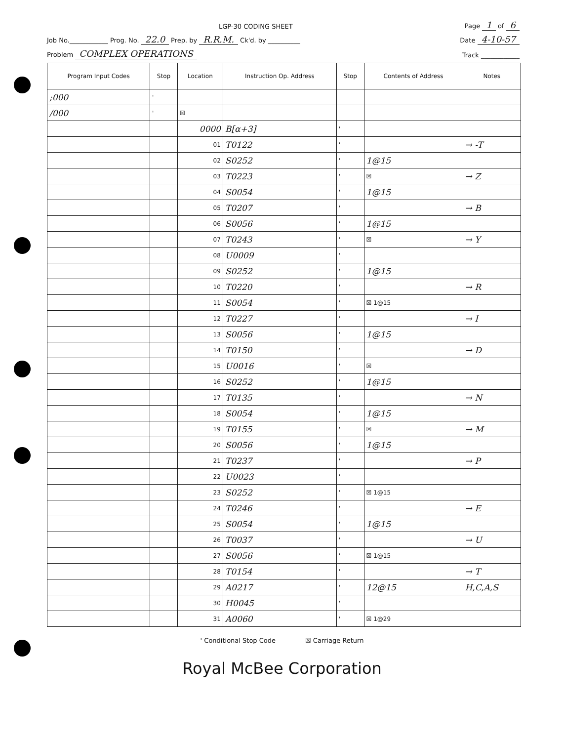LGP-30 CODING SHEET Page 1 of 6
Job No.____________ Prog. No. 22.0 Prep. by R.R.M. Ck'd. by __________ Date 4-10-57
Problem COMPLEX OPERATIONS Track ____________
| Program Input Codes | Stop | Location | Instruction Op. Address | Stop | Contents of Address | Notes |
| --- | --- | --- | --- | --- | --- | --- |
| ;000 | ' | | | | | |
| /000 | ' | ☒ | | | | |
| | | 0000 | B[α+3] | ' | | |
| | | 01 | T0122 | ' | | → -T |
| | | 02 | S0252 | ' | 1@15 | |
| | | 03 | T0223 | ' | ☒ | → Z |
| | | 04 | S0054 | ' | 1@15 | |
| | | 05 | T0207 | ' | | → B |
| | | 06 | S0056 | ' | 1@15 | |
| | | 07 | T0243 | ' | ☒ | → Y |
| | | 08 | U0009 | ' | | |
| | | 09 | S0252 | ' | 1@15 | |
| | | 10 | T0220 | ' | | → R |
| | | 11 | S0054 | ' | ☒ 1@15 | |
| | | 12 | T0227 | ' | | → I |
| | | 13 | S0056 | ' | 1@15 | |
| | | 14 | T0150 | ' | | → D |
| | | 15 | U0016 | ' | ☒ | |
| | | 16 | S0252 | ' | 1@15 | |
| | | 17 | T0135 | ' | | → N |
| | | 18 | S0054 | ' | 1@15 | |
| | | 19 | T0155 | ' | ☒ | → M |
| | | 20 | S0056 | ' | 1@15 | |
| | | 21 | T0237 | ' | | → P |
| | | 22 | U0023 | ' | | |
| | | 23 | S0252 | ' | ☒ 1@15 | |
| | | 24 | T0246 | ' | | → E |
| | | 25 | S0054 | ' | 1@15 | |
| | | 26 | T0037 | ' | | → U |
| | | 27 | S0056 | ' | ☒ 1@15 | |
| | | 28 | T0154 | ' | | → T |
| | | 29 | A0217 | ' | 12@15 | H,C,A,S |
| | | 30 | H0045 | ' | | |
| | | 31 | A0060 | ' | ☒ 1@29 | |
' Conditional Stop Code ☒ Carriage Return
Royal McBee Corporation